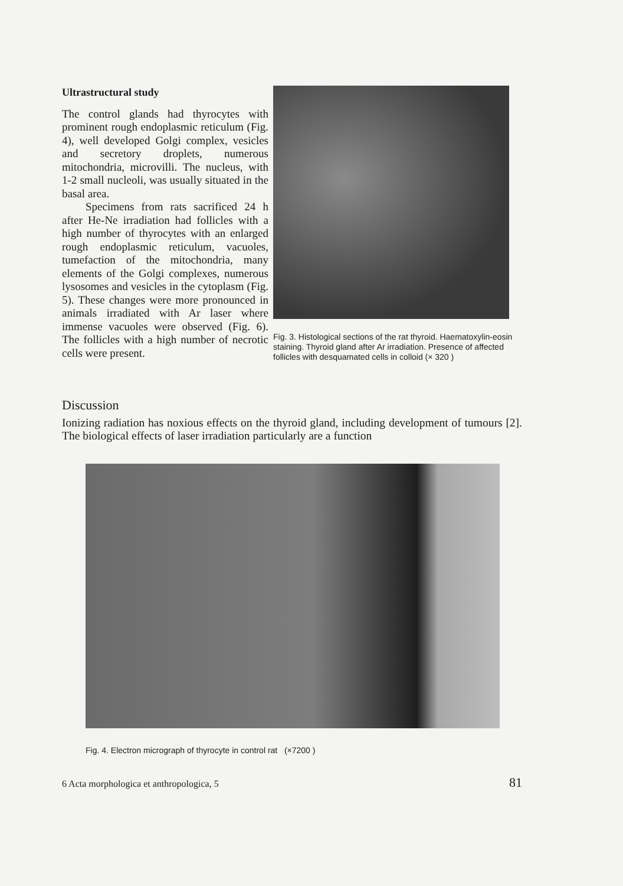Ultrastructural study
The control glands had thyrocytes with prominent rough endoplasmic reticulum (Fig. 4), well developed Golgi complex, vesicles and secretory droplets, numerous mitochondria, microvilli. The nucleus, with 1-2 small nucleoli, was usually situated in the basal area.
Specimens from rats sacrificed 24 h after He-Ne irradiation had follicles with a high number of thyrocytes with an enlarged rough endoplasmic reticulum, vacuoles, tumefaction of the mitochondria, many elements of the Golgi complexes, numerous lysosomes and vesicles in the cytoplasm (Fig. 5). These changes were more pronounced in animals irradiated with Ar laser where immense vacuoles were observed (Fig. 6). The follicles with a high number of necrotic cells were present.
Fig. 3. Histological sections of the rat thyroid. Haematoxylin-eosin staining. Thyroid gland after Ar irradiation. Presence of affected follicles with desquamated cells in colloid (× 320 )
Discussion
Ionizing radiation has noxious effects on the thyroid gland, including development of tumours [2]. The biological effects of laser irradiation particularly are a function
Fig. 4. Electron micrograph of thyrocyte in control rat (×7200 )
6 Acta morphologica et anthropologica, 5 81